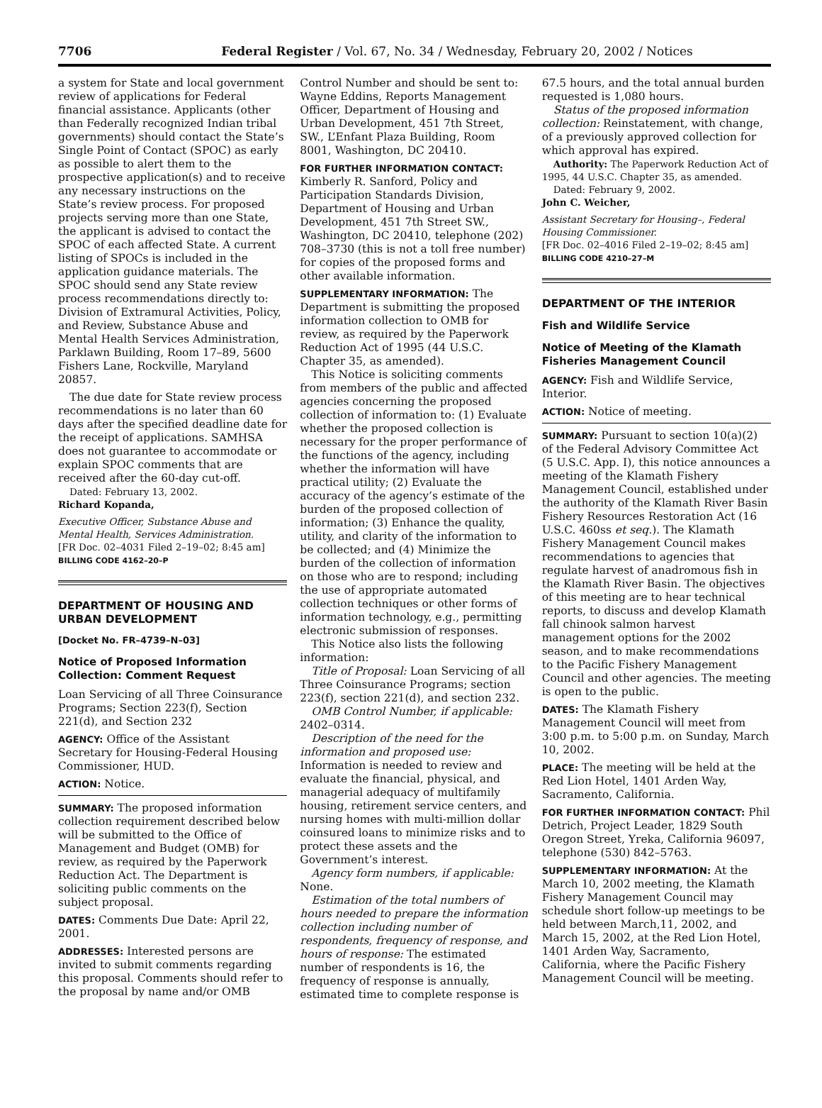7706 Federal Register / Vol. 67, No. 34 / Wednesday, February 20, 2002 / Notices
a system for State and local government review of applications for Federal financial assistance. Applicants (other than Federally recognized Indian tribal governments) should contact the State’s Single Point of Contact (SPOC) as early as possible to alert them to the prospective application(s) and to receive any necessary instructions on the State’s review process. For proposed projects serving more than one State, the applicant is advised to contact the SPOC of each affected State. A current listing of SPOCs is included in the application guidance materials. The SPOC should send any State review process recommendations directly to: Division of Extramural Activities, Policy, and Review, Substance Abuse and Mental Health Services Administration, Parklawn Building, Room 17–89, 5600 Fishers Lane, Rockville, Maryland 20857.
The due date for State review process recommendations is no later than 60 days after the specified deadline date for the receipt of applications. SAMHSA does not guarantee to accommodate or explain SPOC comments that are received after the 60-day cut-off.
Dated: February 13, 2002.
Richard Kopanda,
Executive Officer, Substance Abuse and Mental Health, Services Administration.
[FR Doc. 02–4031 Filed 2–19–02; 8:45 am]
BILLING CODE 4162–20–P
DEPARTMENT OF HOUSING AND URBAN DEVELOPMENT
[Docket No. FR–4739–N–03]
Notice of Proposed Information Collection: Comment Request
Loan Servicing of all Three Coinsurance Programs; Section 223(f), Section 221(d), and Section 232
AGENCY: Office of the Assistant Secretary for Housing-Federal Housing Commissioner, HUD.
ACTION: Notice.
SUMMARY: The proposed information collection requirement described below will be submitted to the Office of Management and Budget (OMB) for review, as required by the Paperwork Reduction Act. The Department is soliciting public comments on the subject proposal.
DATES: Comments Due Date: April 22, 2001.
ADDRESSES: Interested persons are invited to submit comments regarding this proposal. Comments should refer to the proposal by name and/or OMB
Control Number and should be sent to: Wayne Eddins, Reports Management Officer, Department of Housing and Urban Development, 451 7th Street, SW., L’Enfant Plaza Building, Room 8001, Washington, DC 20410.
FOR FURTHER INFORMATION CONTACT: Kimberly R. Sanford, Policy and Participation Standards Division, Department of Housing and Urban Development, 451 7th Street SW., Washington, DC 20410, telephone (202) 708–3730 (this is not a toll free number) for copies of the proposed forms and other available information.
SUPPLEMENTARY INFORMATION: The Department is submitting the proposed information collection to OMB for review, as required by the Paperwork Reduction Act of 1995 (44 U.S.C. Chapter 35, as amended).
This Notice is soliciting comments from members of the public and affected agencies concerning the proposed collection of information to: (1) Evaluate whether the proposed collection is necessary for the proper performance of the functions of the agency, including whether the information will have practical utility; (2) Evaluate the accuracy of the agency’s estimate of the burden of the proposed collection of information; (3) Enhance the quality, utility, and clarity of the information to be collected; and (4) Minimize the burden of the collection of information on those who are to respond; including the use of appropriate automated collection techniques or other forms of information technology, e.g., permitting electronic submission of responses.
This Notice also lists the following information:
Title of Proposal: Loan Servicing of all Three Coinsurance Programs; section 223(f), section 221(d), and section 232.
OMB Control Number, if applicable: 2402–0314.
Description of the need for the information and proposed use: Information is needed to review and evaluate the financial, physical, and managerial adequacy of multifamily housing, retirement service centers, and nursing homes with multi-million dollar coinsured loans to minimize risks and to protect these assets and the Government’s interest.
Agency form numbers, if applicable: None.
Estimation of the total numbers of hours needed to prepare the information collection including number of respondents, frequency of response, and hours of response: The estimated number of respondents is 16, the frequency of response is annually, estimated time to complete response is
67.5 hours, and the total annual burden requested is 1,080 hours.
Status of the proposed information collection: Reinstatement, with change, of a previously approved collection for which approval has expired.
Authority: The Paperwork Reduction Act of 1995, 44 U.S.C. Chapter 35, as amended.
Dated: February 9, 2002.
John C. Weicher,
Assistant Secretary for Housing–, Federal Housing Commissioner.
[FR Doc. 02–4016 Filed 2–19–02; 8:45 am]
BILLING CODE 4210–27–M
DEPARTMENT OF THE INTERIOR
Fish and Wildlife Service
Notice of Meeting of the Klamath Fisheries Management Council
AGENCY: Fish and Wildlife Service, Interior.
ACTION: Notice of meeting.
SUMMARY: Pursuant to section 10(a)(2) of the Federal Advisory Committee Act (5 U.S.C. App. I), this notice announces a meeting of the Klamath Fishery Management Council, established under the authority of the Klamath River Basin Fishery Resources Restoration Act (16 U.S.C. 460ss et seq.). The Klamath Fishery Management Council makes recommendations to agencies that regulate harvest of anadromous fish in the Klamath River Basin. The objectives of this meeting are to hear technical reports, to discuss and develop Klamath fall chinook salmon harvest management options for the 2002 season, and to make recommendations to the Pacific Fishery Management Council and other agencies. The meeting is open to the public.
DATES: The Klamath Fishery Management Council will meet from 3:00 p.m. to 5:00 p.m. on Sunday, March 10, 2002.
PLACE: The meeting will be held at the Red Lion Hotel, 1401 Arden Way, Sacramento, California.
FOR FURTHER INFORMATION CONTACT: Phil Detrich, Project Leader, 1829 South Oregon Street, Yreka, California 96097, telephone (530) 842–5763.
SUPPLEMENTARY INFORMATION: At the March 10, 2002 meeting, the Klamath Fishery Management Council may schedule short follow-up meetings to be held between March,11, 2002, and March 15, 2002, at the Red Lion Hotel, 1401 Arden Way, Sacramento, California, where the Pacific Fishery Management Council will be meeting.